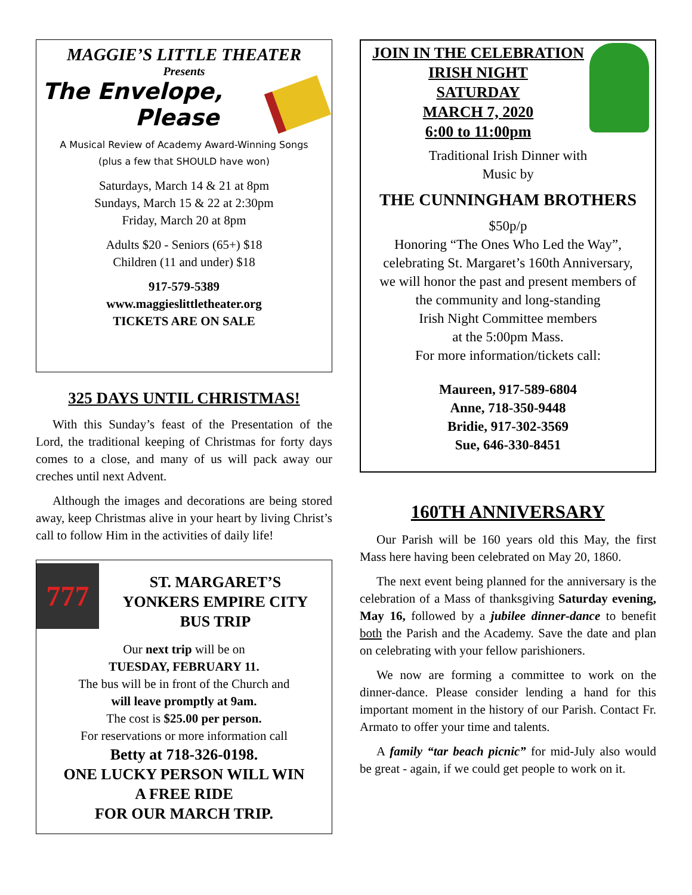MAGGIE’S LITTLE THEATER
Presents
The Envelope,
Please
A Musical Review of Academy Award-Winning Songs
(plus a few that SHOULD have won)
Saturdays, March 14 & 21 at 8pm
Sundays, March 15 & 22 at 2:30pm
Friday, March 20 at 8pm
Adults $20 - Seniors (65+) $18
Children (11 and under) $18
917-579-5389
www.maggieslittletheater.org
TICKETS ARE ON SALE
325 DAYS UNTIL CHRISTMAS!
With this Sunday’s feast of the Presentation of the Lord, the traditional keeping of Christmas for forty days comes to a close, and many of us will pack away our creches until next Advent.
Although the images and decorations are being stored away, keep Christmas alive in your heart by living Christ’s call to follow Him in the activities of daily life!
777
ST. MARGARET’S
YONKERS EMPIRE CITY
BUS TRIP
Our next trip will be on
TUESDAY, FEBRUARY 11.
The bus will be in front of the Church and
will leave promptly at 9am.
The cost is $25.00 per person.
For reservations or more information call
Betty at 718-326-0198.
ONE LUCKY PERSON WILL WIN
A FREE RIDE
FOR OUR MARCH TRIP.
JOIN IN THE CELEBRATION
IRISH NIGHT
SATURDAY
MARCH 7, 2020
6:00 to 11:00pm
Traditional Irish Dinner with
Music by
THE CUNNINGHAM BROTHERS
$50p/p
Honoring “The Ones Who Led the Way”,
celebrating St. Margaret’s 160th Anniversary,
we will honor the past and present members of
the community and long-standing
Irish Night Committee members
at the 5:00pm Mass.
For more information/tickets call:
Maureen, 917-589-6804
Anne, 718-350-9448
Bridie, 917-302-3569
Sue, 646-330-8451
160TH ANNIVERSARY
Our Parish will be 160 years old this May, the first Mass here having been celebrated on May 20, 1860.
The next event being planned for the anniversary is the celebration of a Mass of thanksgiving Saturday evening, May 16, followed by a jubilee dinner-dance to benefit both the Parish and the Academy. Save the date and plan on celebrating with your fellow parishioners.
We now are forming a committee to work on the dinner-dance. Please consider lending a hand for this important moment in the history of our Parish. Contact Fr. Armato to offer your time and talents.
A family “tar beach picnic” for mid-July also would be great - again, if we could get people to work on it.